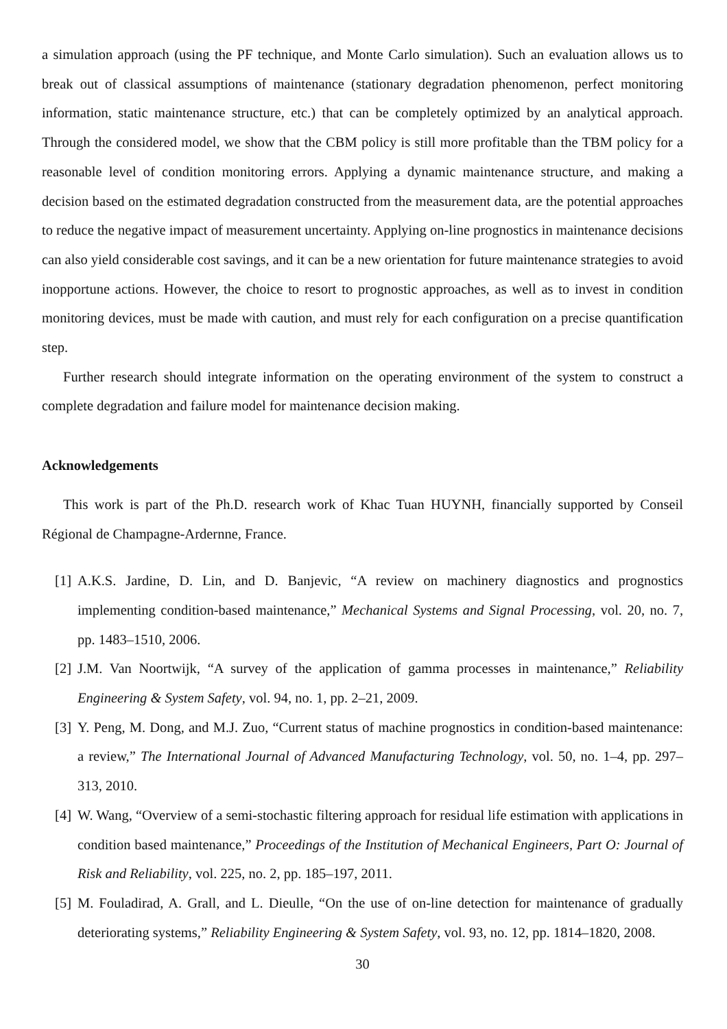a simulation approach (using the PF technique, and Monte Carlo simulation). Such an evaluation allows us to break out of classical assumptions of maintenance (stationary degradation phenomenon, perfect monitoring information, static maintenance structure, etc.) that can be completely optimized by an analytical approach. Through the considered model, we show that the CBM policy is still more profitable than the TBM policy for a reasonable level of condition monitoring errors. Applying a dynamic maintenance structure, and making a decision based on the estimated degradation constructed from the measurement data, are the potential approaches to reduce the negative impact of measurement uncertainty. Applying on-line prognostics in maintenance decisions can also yield considerable cost savings, and it can be a new orientation for future maintenance strategies to avoid inopportune actions. However, the choice to resort to prognostic approaches, as well as to invest in condition monitoring devices, must be made with caution, and must rely for each configuration on a precise quantification step.
Further research should integrate information on the operating environment of the system to construct a complete degradation and failure model for maintenance decision making.
Acknowledgements
This work is part of the Ph.D. research work of Khac Tuan HUYNH, financially supported by Conseil Régional de Champagne-Ardernne, France.
[1] A.K.S. Jardine, D. Lin, and D. Banjevic, “A review on machinery diagnostics and prognostics implementing condition-based maintenance,” Mechanical Systems and Signal Processing, vol. 20, no. 7, pp. 1483–1510, 2006.
[2] J.M. Van Noortwijk, “A survey of the application of gamma processes in maintenance,” Reliability Engineering & System Safety, vol. 94, no. 1, pp. 2–21, 2009.
[3] Y. Peng, M. Dong, and M.J. Zuo, “Current status of machine prognostics in condition-based maintenance: a review,” The International Journal of Advanced Manufacturing Technology, vol. 50, no. 1–4, pp. 297–313, 2010.
[4] W. Wang, “Overview of a semi-stochastic filtering approach for residual life estimation with applications in condition based maintenance,” Proceedings of the Institution of Mechanical Engineers, Part O: Journal of Risk and Reliability, vol. 225, no. 2, pp. 185–197, 2011.
[5] M. Fouladirad, A. Grall, and L. Dieulle, “On the use of on-line detection for maintenance of gradually deteriorating systems,” Reliability Engineering & System Safety, vol. 93, no. 12, pp. 1814–1820, 2008.
30